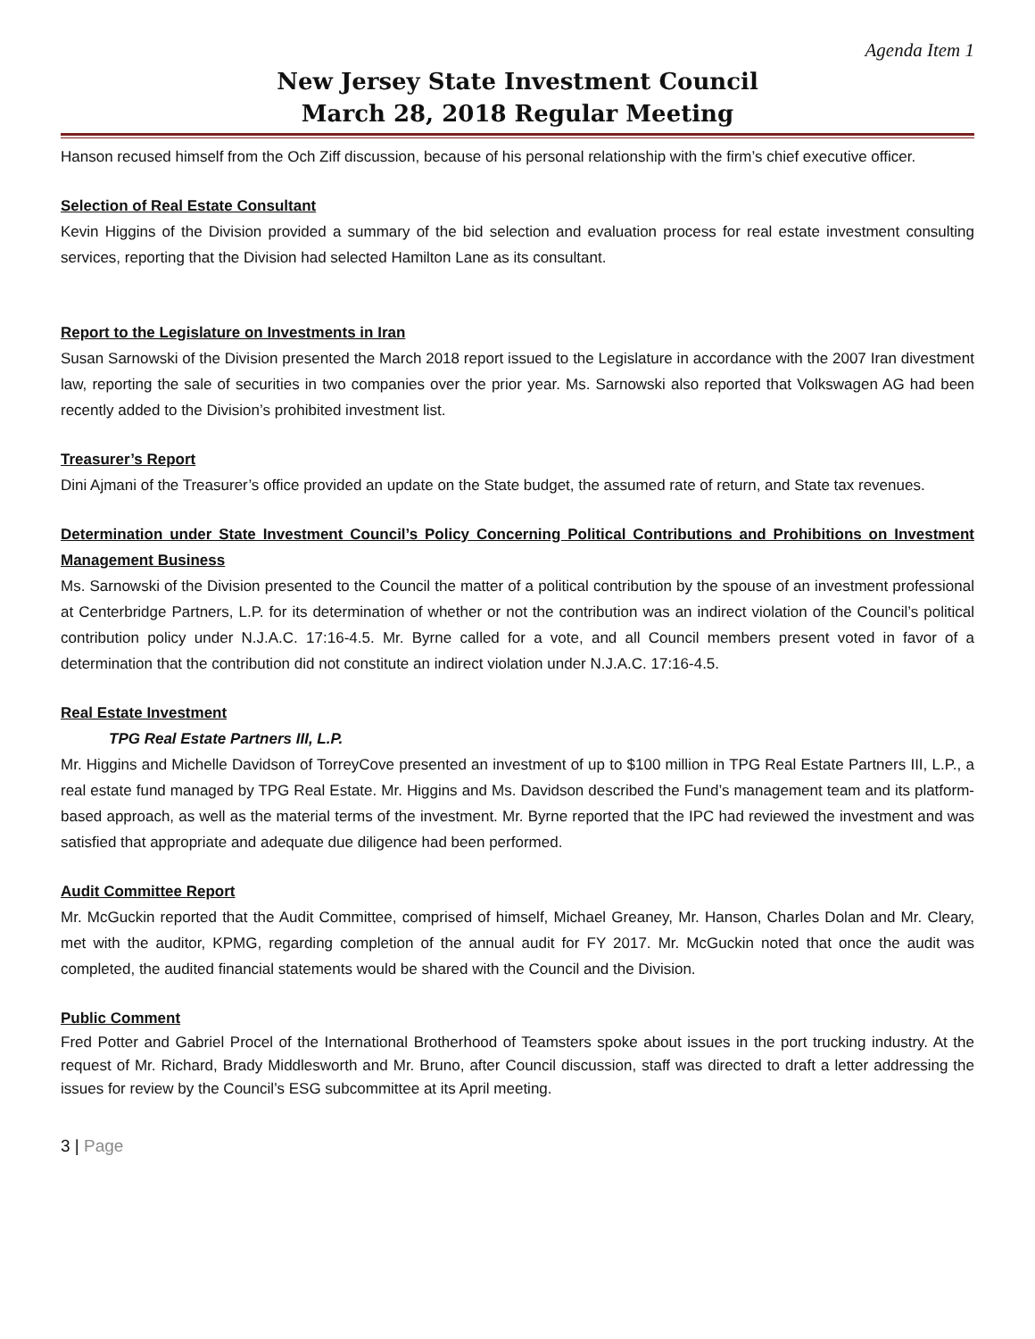Agenda Item 1
New Jersey State Investment Council
March 28, 2018 Regular Meeting
Hanson recused himself from the Och Ziff discussion, because of his personal relationship with the firm’s chief executive officer.
Selection of Real Estate Consultant
Kevin Higgins of the Division provided a summary of the bid selection and evaluation process for real estate investment consulting services, reporting that the Division had selected Hamilton Lane as its consultant.
Report to the Legislature on Investments in Iran
Susan Sarnowski of the Division presented the March 2018 report issued to the Legislature in accordance with the 2007 Iran divestment law, reporting the sale of securities in two companies over the prior year. Ms. Sarnowski also reported that Volkswagen AG had been recently added to the Division’s prohibited investment list.
Treasurer’s Report
Dini Ajmani of the Treasurer’s office provided an update on the State budget, the assumed rate of return, and State tax revenues.
Determination under State Investment Council’s Policy Concerning Political Contributions and Prohibitions on Investment Management Business
Ms. Sarnowski of the Division presented to the Council the matter of a political contribution by the spouse of an investment professional at Centerbridge Partners, L.P. for its determination of whether or not the contribution was an indirect violation of the Council’s political contribution policy under N.J.A.C. 17:16-4.5. Mr. Byrne called for a vote, and all Council members present voted in favor of a determination that the contribution did not constitute an indirect violation under N.J.A.C. 17:16-4.5.
Real Estate Investment
TPG Real Estate Partners III, L.P.
Mr. Higgins and Michelle Davidson of TorreyCove presented an investment of up to $100 million in TPG Real Estate Partners III, L.P., a real estate fund managed by TPG Real Estate. Mr. Higgins and Ms. Davidson described the Fund’s management team and its platform-based approach, as well as the material terms of the investment. Mr. Byrne reported that the IPC had reviewed the investment and was satisfied that appropriate and adequate due diligence had been performed.
Audit Committee Report
Mr. McGuckin reported that the Audit Committee, comprised of himself, Michael Greaney, Mr. Hanson, Charles Dolan and Mr. Cleary, met with the auditor, KPMG, regarding completion of the annual audit for FY 2017. Mr. McGuckin noted that once the audit was completed, the audited financial statements would be shared with the Council and the Division.
Public Comment
Fred Potter and Gabriel Procel of the International Brotherhood of Teamsters spoke about issues in the port trucking industry. At the request of Mr. Richard, Brady Middlesworth and Mr. Bruno, after Council discussion, staff was directed to draft a letter addressing the issues for review by the Council’s ESG subcommittee at its April meeting.
3 | Page